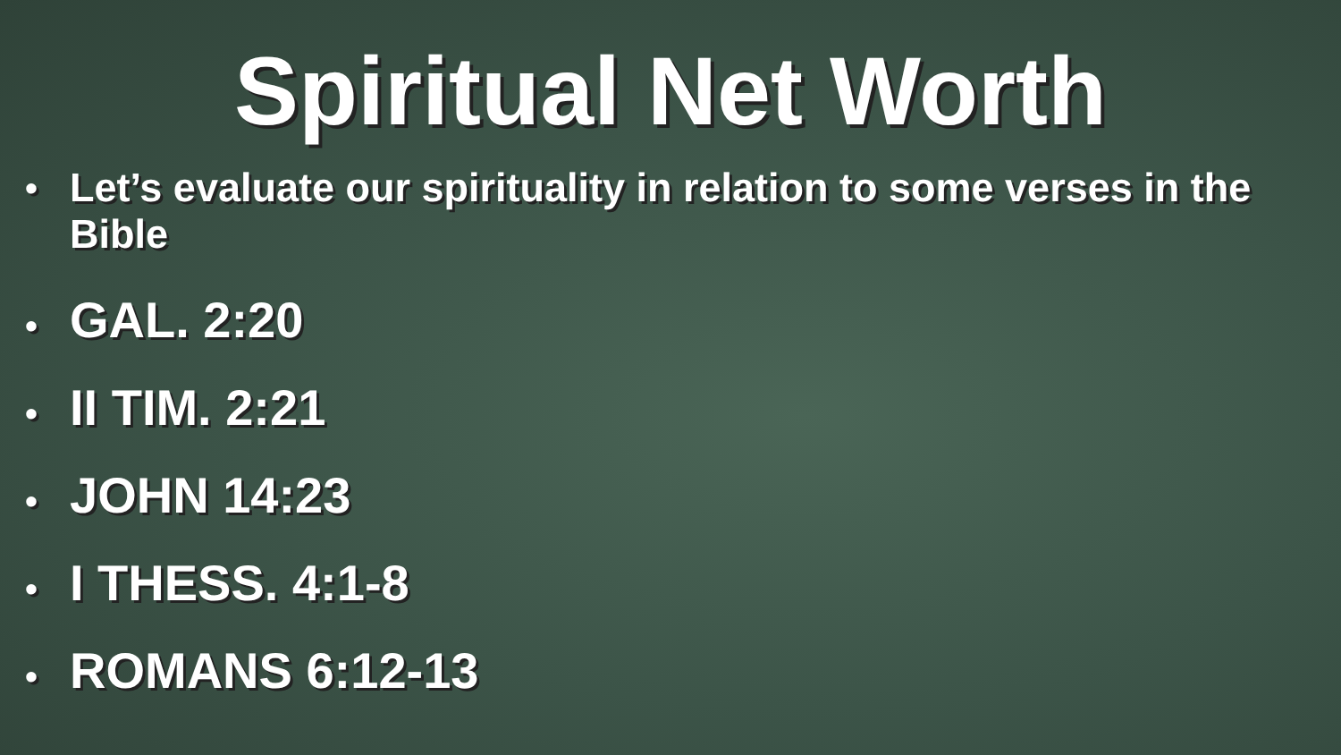Spiritual Net Worth
• Let’s evaluate our spirituality in relation to some verses in the Bible
• GAL. 2:20
• II TIM. 2:21
• JOHN 14:23
• I THESS. 4:1-8
• ROMANS 6:12-13